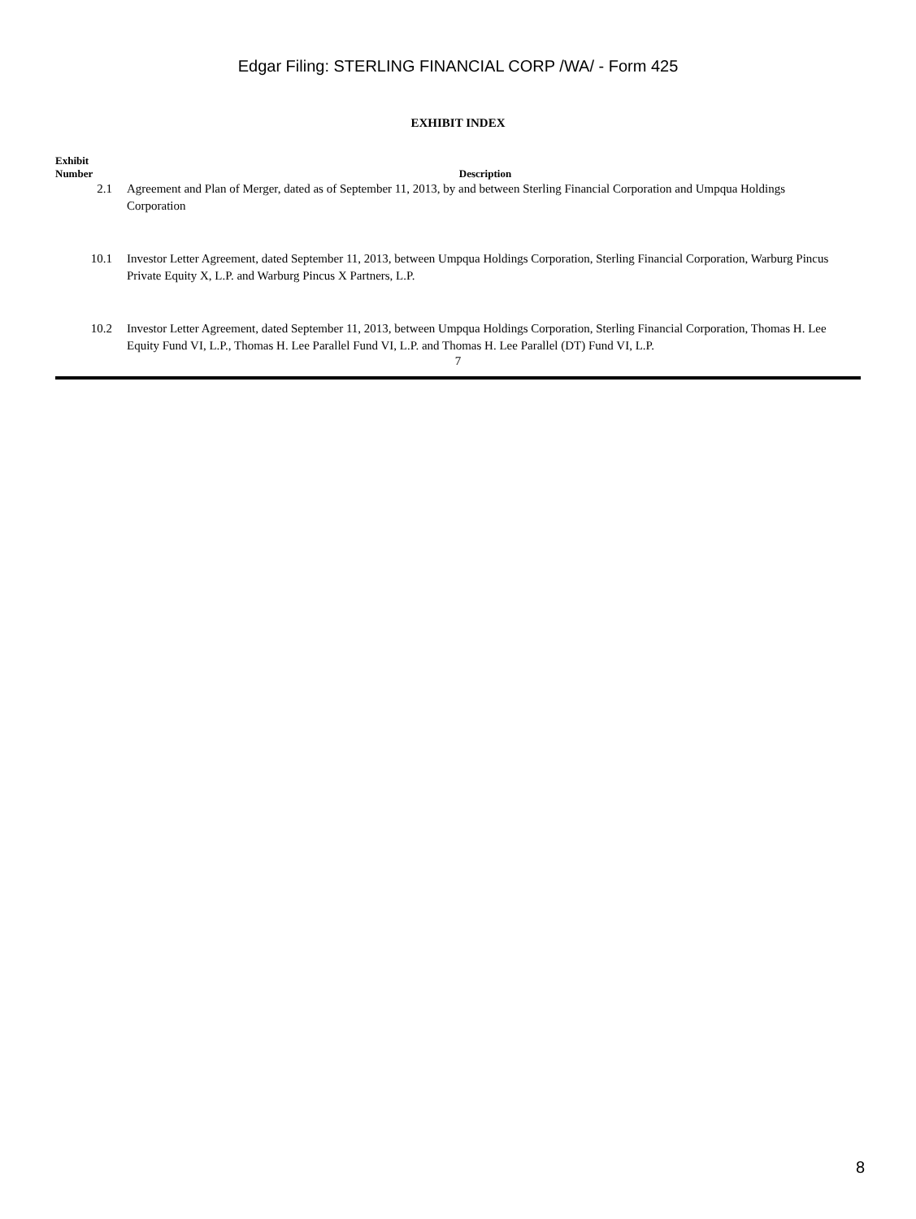Edgar Filing: STERLING FINANCIAL CORP /WA/ - Form 425
EXHIBIT INDEX
| Exhibit Number | Description |
| --- | --- |
| 2.1 | Agreement and Plan of Merger, dated as of September 11, 2013, by and between Sterling Financial Corporation and Umpqua Holdings Corporation |
| 10.1 | Investor Letter Agreement, dated September 11, 2013, between Umpqua Holdings Corporation, Sterling Financial Corporation, Warburg Pincus Private Equity X, L.P. and Warburg Pincus X Partners, L.P. |
| 10.2 | Investor Letter Agreement, dated September 11, 2013, between Umpqua Holdings Corporation, Sterling Financial Corporation, Thomas H. Lee Equity Fund VI, L.P., Thomas H. Lee Parallel Fund VI, L.P. and Thomas H. Lee Parallel (DT) Fund VI, L.P. |
7
8